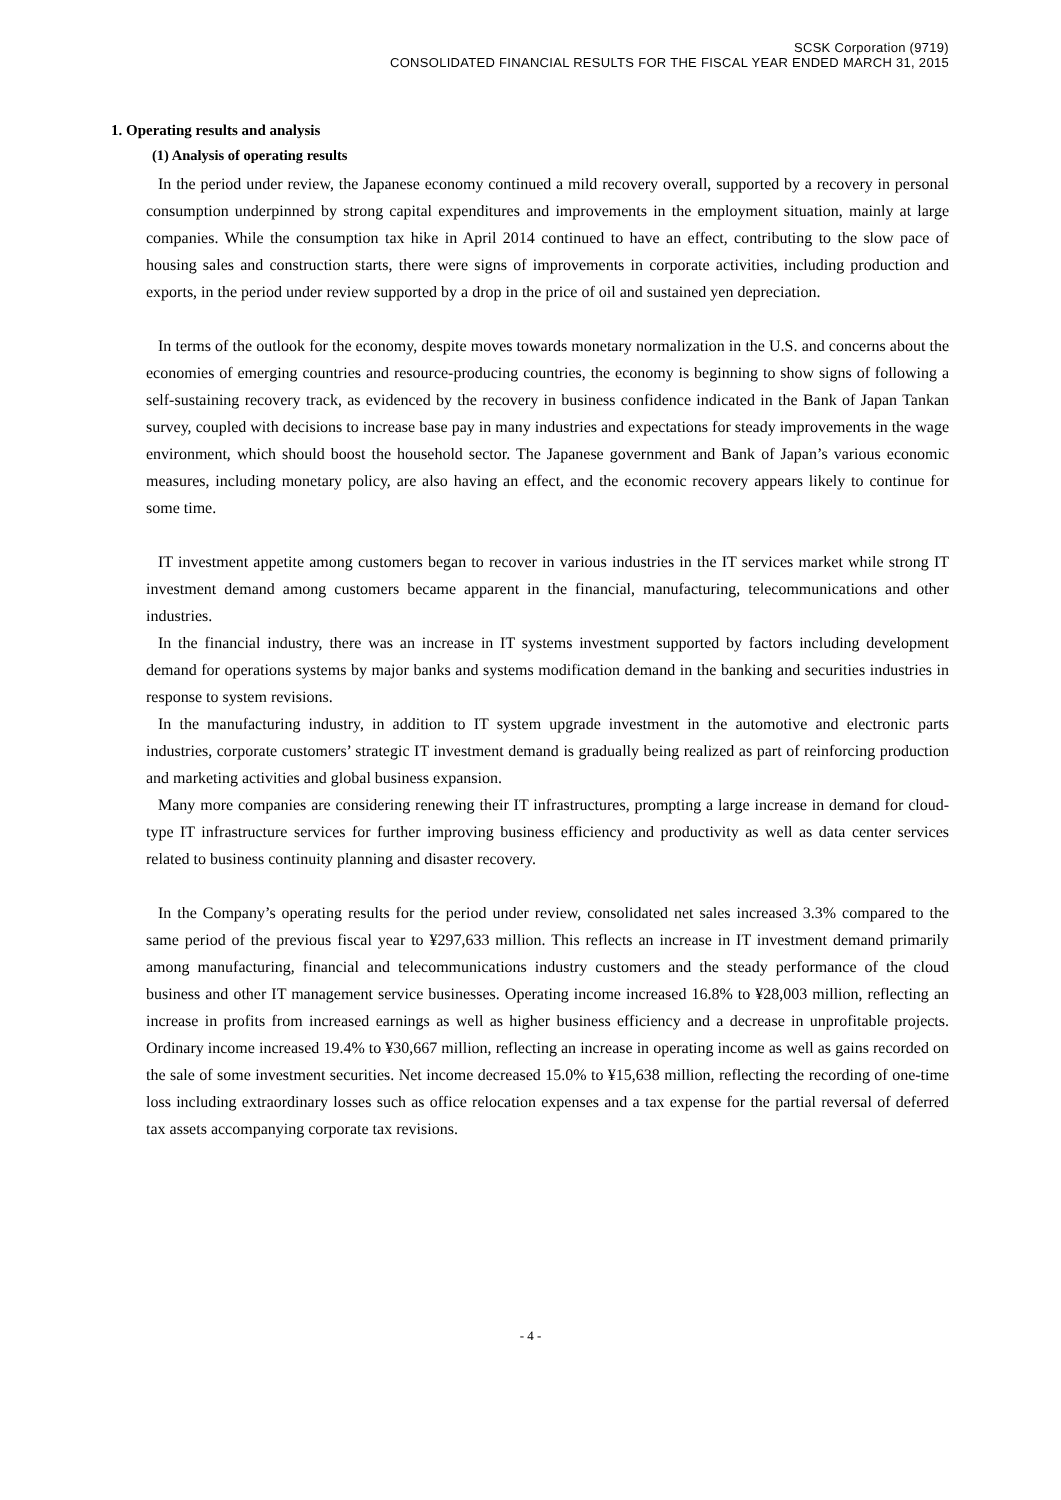SCSK Corporation (9719)
CONSOLIDATED FINANCIAL RESULTS FOR THE FISCAL YEAR ENDED MARCH 31, 2015
1. Operating results and analysis
(1) Analysis of operating results
In the period under review, the Japanese economy continued a mild recovery overall, supported by a recovery in personal consumption underpinned by strong capital expenditures and improvements in the employment situation, mainly at large companies. While the consumption tax hike in April 2014 continued to have an effect, contributing to the slow pace of housing sales and construction starts, there were signs of improvements in corporate activities, including production and exports, in the period under review supported by a drop in the price of oil and sustained yen depreciation.
In terms of the outlook for the economy, despite moves towards monetary normalization in the U.S. and concerns about the economies of emerging countries and resource-producing countries, the economy is beginning to show signs of following a self-sustaining recovery track, as evidenced by the recovery in business confidence indicated in the Bank of Japan Tankan survey, coupled with decisions to increase base pay in many industries and expectations for steady improvements in the wage environment, which should boost the household sector. The Japanese government and Bank of Japan’s various economic measures, including monetary policy, are also having an effect, and the economic recovery appears likely to continue for some time.
IT investment appetite among customers began to recover in various industries in the IT services market while strong IT investment demand among customers became apparent in the financial, manufacturing, telecommunications and other industries.
In the financial industry, there was an increase in IT systems investment supported by factors including development demand for operations systems by major banks and systems modification demand in the banking and securities industries in response to system revisions.
In the manufacturing industry, in addition to IT system upgrade investment in the automotive and electronic parts industries, corporate customers’ strategic IT investment demand is gradually being realized as part of reinforcing production and marketing activities and global business expansion.
Many more companies are considering renewing their IT infrastructures, prompting a large increase in demand for cloud-type IT infrastructure services for further improving business efficiency and productivity as well as data center services related to business continuity planning and disaster recovery.
In the Company’s operating results for the period under review, consolidated net sales increased 3.3% compared to the same period of the previous fiscal year to ¥297,633 million. This reflects an increase in IT investment demand primarily among manufacturing, financial and telecommunications industry customers and the steady performance of the cloud business and other IT management service businesses. Operating income increased 16.8% to ¥28,003 million, reflecting an increase in profits from increased earnings as well as higher business efficiency and a decrease in unprofitable projects. Ordinary income increased 19.4% to ¥30,667 million, reflecting an increase in operating income as well as gains recorded on the sale of some investment securities. Net income decreased 15.0% to ¥15,638 million, reflecting the recording of one-time loss including extraordinary losses such as office relocation expenses and a tax expense for the partial reversal of deferred tax assets accompanying corporate tax revisions.
- 4 -